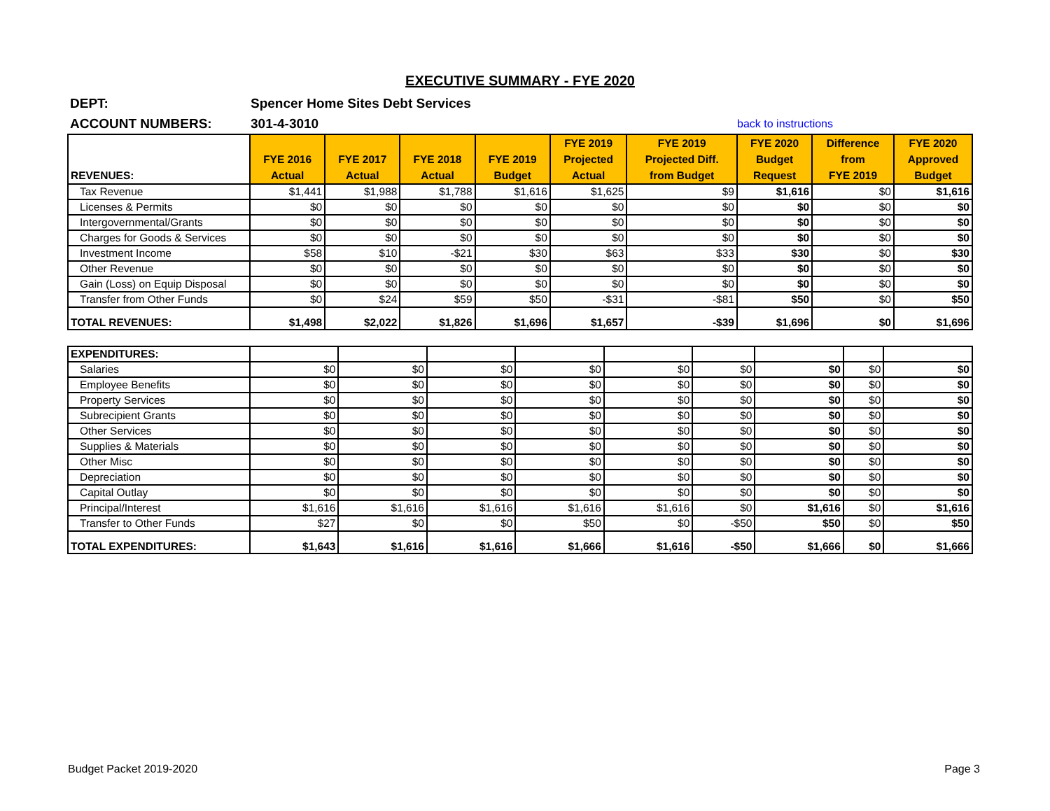EXECUTIVE SUMMARY - FYE 2020
DEPT:
Spencer Home Sites Debt Services
ACCOUNT NUMBERS: 301-4-3010
back to instructions
| REVENUES: | FYE 2016 Actual | FYE 2017 Actual | FYE 2018 Actual | FYE 2019 Budget | FYE 2019 Projected Actual | FYE 2019 Projected Diff. from Budget | FYE 2020 Budget Request | Difference from FYE 2019 | FYE 2020 Approved Budget |
| --- | --- | --- | --- | --- | --- | --- | --- | --- | --- |
| Tax Revenue | $1,441 | $1,988 | $1,788 | $1,616 | $1,625 | $9 | $1,616 | $0 | $1,616 |
| Licenses & Permits | $0 | $0 | $0 | $0 | $0 | $0 | $0 | $0 | $0 |
| Intergovernmental/Grants | $0 | $0 | $0 | $0 | $0 | $0 | $0 | $0 | $0 |
| Charges for Goods & Services | $0 | $0 | $0 | $0 | $0 | $0 | $0 | $0 | $0 |
| Investment Income | $58 | $10 | -$21 | $30 | $63 | $33 | $30 | $0 | $30 |
| Other Revenue | $0 | $0 | $0 | $0 | $0 | $0 | $0 | $0 | $0 |
| Gain (Loss) on Equip Disposal | $0 | $0 | $0 | $0 | $0 | $0 | $0 | $0 | $0 |
| Transfer from Other Funds | $0 | $24 | $59 | $50 | -$31 | -$81 | $50 | $0 | $50 |
| TOTAL REVENUES: | $1,498 | $2,022 | $1,826 | $1,696 | $1,657 | -$39 | $1,696 | $0 | $1,696 |
| EXPENDITURES: | | | | | | | | | |
| Salaries | $0 | $0 | $0 | $0 | $0 | $0 | $0 | $0 | $0 |
| Employee Benefits | $0 | $0 | $0 | $0 | $0 | $0 | $0 | $0 | $0 |
| Property Services | $0 | $0 | $0 | $0 | $0 | $0 | $0 | $0 | $0 |
| Subrecipient Grants | $0 | $0 | $0 | $0 | $0 | $0 | $0 | $0 | $0 |
| Other Services | $0 | $0 | $0 | $0 | $0 | $0 | $0 | $0 | $0 |
| Supplies & Materials | $0 | $0 | $0 | $0 | $0 | $0 | $0 | $0 | $0 |
| Other Misc | $0 | $0 | $0 | $0 | $0 | $0 | $0 | $0 | $0 |
| Depreciation | $0 | $0 | $0 | $0 | $0 | $0 | $0 | $0 | $0 |
| Capital Outlay | $0 | $0 | $0 | $0 | $0 | $0 | $0 | $0 | $0 |
| Principal/Interest | $1,616 | $1,616 | $1,616 | $1,616 | $1,616 | $0 | $1,616 | $0 | $1,616 |
| Transfer to Other Funds | $27 | $0 | $0 | $50 | $0 | -$50 | $50 | $0 | $50 |
| TOTAL EXPENDITURES: | $1,643 | $1,616 | $1,616 | $1,666 | $1,616 | -$50 | $1,666 | $0 | $1,666 |
Budget Packet 2019-2020 Page 3